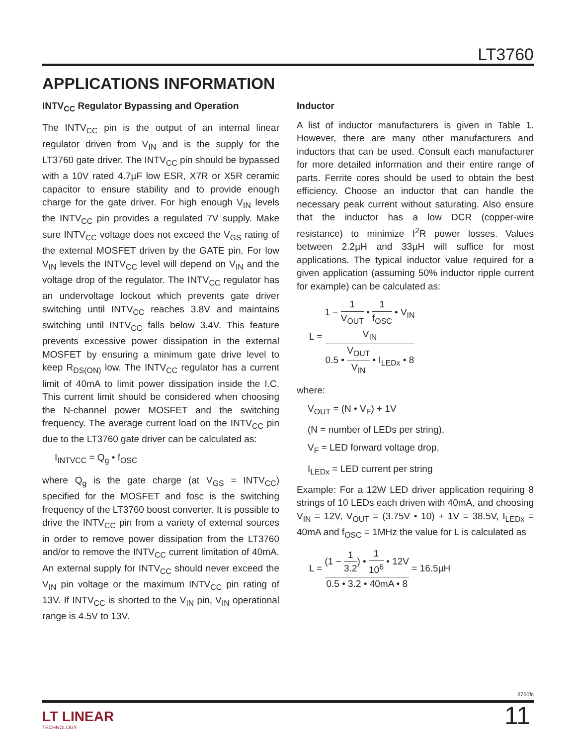LT3760
APPLICATIONS INFORMATION
INTV<sub>CC</sub> Regulator Bypassing and Operation
The INTV<sub>CC</sub> pin is the output of an internal linear regulator driven from V<sub>IN</sub> and is the supply for the LT3760 gate driver. The INTV<sub>CC</sub> pin should be bypassed with a 10V rated 4.7µF low ESR, X7R or X5R ceramic capacitor to ensure stability and to provide enough charge for the gate driver. For high enough V<sub>IN</sub> levels the INTV<sub>CC</sub> pin provides a regulated 7V supply. Make sure INTV<sub>CC</sub> voltage does not exceed the V<sub>GS</sub> rating of the external MOSFET driven by the GATE pin. For low V<sub>IN</sub> levels the INTV<sub>CC</sub> level will depend on V<sub>IN</sub> and the voltage drop of the regulator. The INTV<sub>CC</sub> regulator has an undervoltage lockout which prevents gate driver switching until INTV<sub>CC</sub> reaches 3.8V and maintains switching until INTV<sub>CC</sub> falls below 3.4V. This feature prevents excessive power dissipation in the external MOSFET by ensuring a minimum gate drive level to keep R<sub>DS(ON)</sub> low. The INTV<sub>CC</sub> regulator has a current limit of 40mA to limit power dissipation inside the I.C. This current limit should be considered when choosing the N-channel power MOSFET and the switching frequency. The average current load on the INTV<sub>CC</sub> pin due to the LT3760 gate driver can be calculated as:
I<sub>INTVCC</sub> = Q<sub>g</sub> • f<sub>OSC</sub>
where Q<sub>g</sub> is the gate charge (at V<sub>GS</sub> = INTV<sub>CC</sub>) specified for the MOSFET and fosc is the switching frequency of the LT3760 boost converter. It is possible to drive the INTV<sub>CC</sub> pin from a variety of external sources in order to remove power dissipation from the LT3760 and/or to remove the INTV<sub>CC</sub> current limitation of 40mA. An external supply for INTV<sub>CC</sub> should never exceed the V<sub>IN</sub> pin voltage or the maximum INTV<sub>CC</sub> pin rating of 13V. If INTV<sub>CC</sub> is shorted to the V<sub>IN</sub> pin, V<sub>IN</sub> operational range is 4.5V to 13V.
Inductor
A list of inductor manufacturers is given in Table 1. However, there are many other manufacturers and inductors that can be used. Consult each manufacturer for more detailed information and their entire range of parts. Ferrite cores should be used to obtain the best efficiency. Choose an inductor that can handle the necessary peak current without saturating. Also ensure that the inductor has a low DCR (copper-wire resistance) to minimize I<sup>2</sup>R power losses. Values between 2.2µH and 33µH will suffice for most applications. The typical inductor value required for a given application (assuming 50% inductor ripple current for example) can be calculated as:
L = 1 − 1 V<sub>OUT</sub> • 1 f<sub>OSC</sub> • V<sub>IN</sub>
V<sub>IN</sub> 0.5 • V<sub>OUT</sub> V<sub>IN</sub> • I<sub>LEDx</sub> • 8
where:
V<sub>OUT</sub> = (N • V<sub>F</sub>) + 1V
(N = number of LEDs per string),
V<sub>F</sub> = LED forward voltage drop,
I<sub>LEDx</sub> = LED current per string
Example: For a 12W LED driver application requiring 8 strings of 10 LEDs each driven with 40mA, and choosing V<sub>IN</sub> = 12V, V<sub>OUT</sub> = (3.75V • 10) + 1V = 38.5V, I<sub>LEDx</sub> = 40mA and f<sub>OSC</sub> = 1MHz the value for L is calculated as
L = (1 − 1 3.2) • 1 10<sup>6</sup> • 12V 0.5 • 3.2 • 40mA • 8 = 16.5µH
3760fc
LT LINEAR
TECHNOLOGY
11